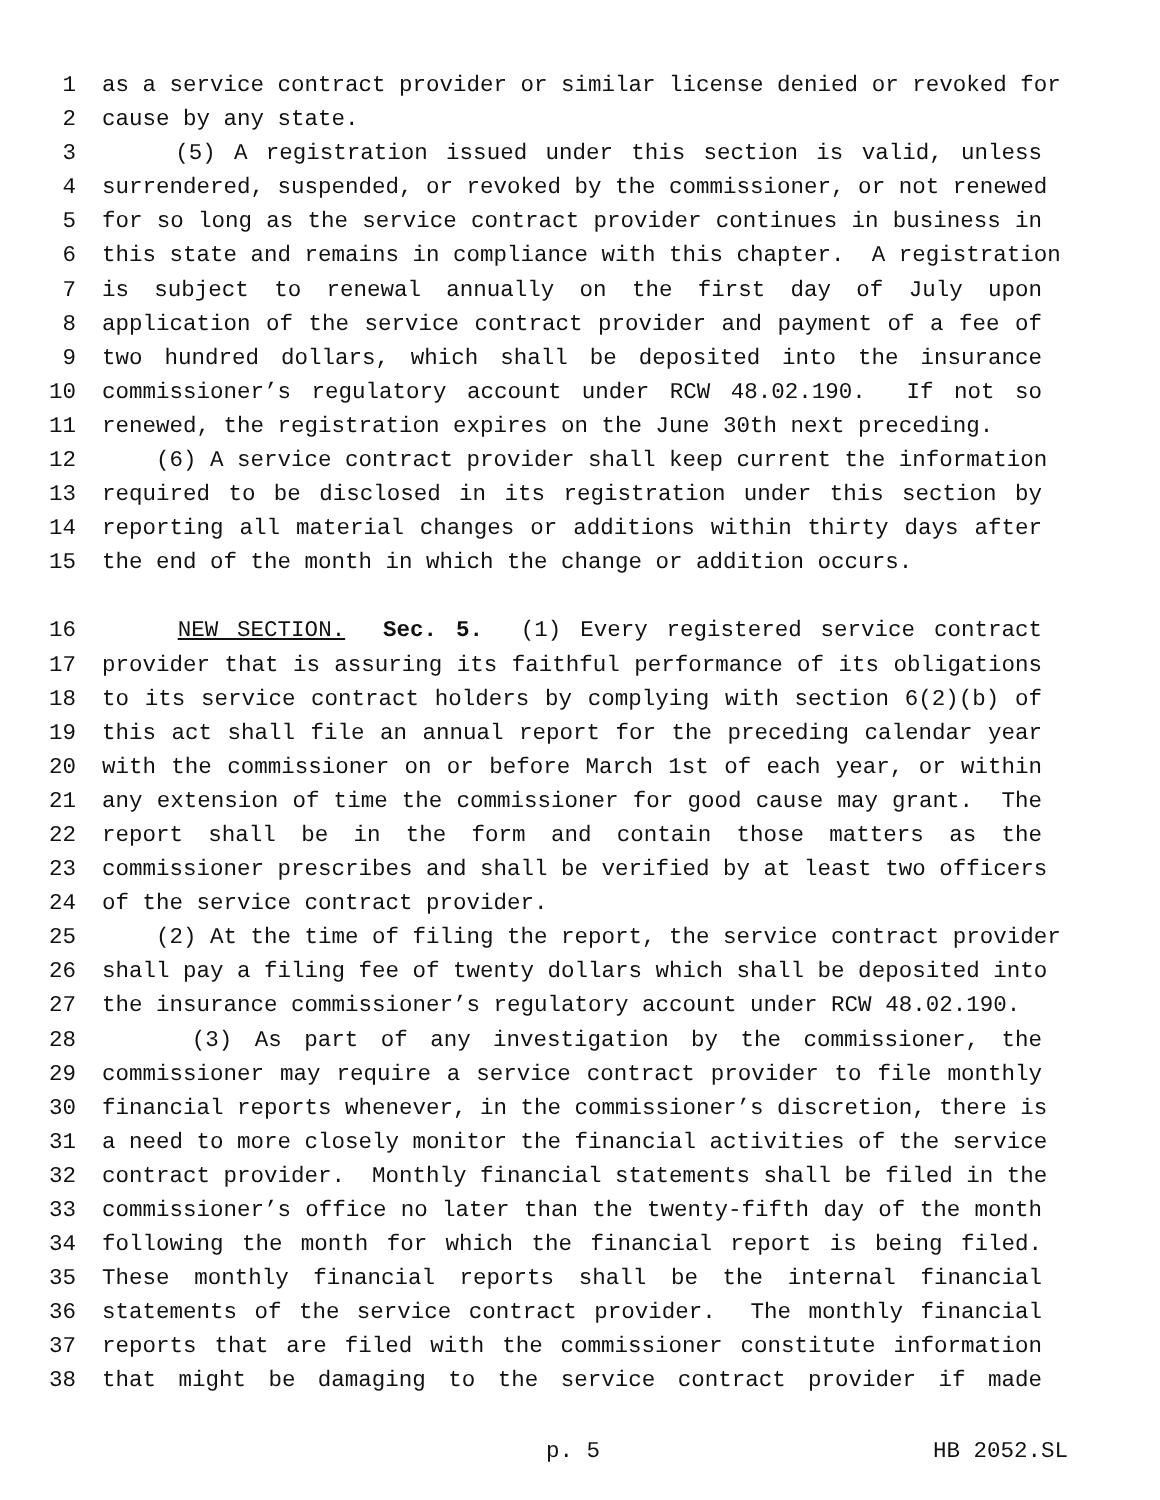1 as a service contract provider or similar license denied or revoked for
2 cause by any state.
3 (5) A registration issued under this section is valid, unless
4 surrendered, suspended, or revoked by the commissioner, or not renewed
5 for so long as the service contract provider continues in business in
6 this state and remains in compliance with this chapter. A registration
7 is subject to renewal annually on the first day of July upon
8 application of the service contract provider and payment of a fee of
9 two hundred dollars, which shall be deposited into the insurance
10 commissioner’s regulatory account under RCW 48.02.190. If not so
11 renewed, the registration expires on the June 30th next preceding.
12 (6) A service contract provider shall keep current the information
13 required to be disclosed in its registration under this section by
14 reporting all material changes or additions within thirty days after
15 the end of the month in which the change or addition occurs.
16 NEW SECTION. Sec. 5. (1) Every registered service contract
17 provider that is assuring its faithful performance of its obligations
18 to its service contract holders by complying with section 6(2)(b) of
19 this act shall file an annual report for the preceding calendar year
20 with the commissioner on or before March 1st of each year, or within
21 any extension of time the commissioner for good cause may grant. The
22 report shall be in the form and contain those matters as the
23 commissioner prescribes and shall be verified by at least two officers
24 of the service contract provider.
25 (2) At the time of filing the report, the service contract provider
26 shall pay a filing fee of twenty dollars which shall be deposited into
27 the insurance commissioner’s regulatory account under RCW 48.02.190.
28 (3) As part of any investigation by the commissioner, the
29 commissioner may require a service contract provider to file monthly
30 financial reports whenever, in the commissioner’s discretion, there is
31 a need to more closely monitor the financial activities of the service
32 contract provider. Monthly financial statements shall be filed in the
33 commissioner’s office no later than the twenty-fifth day of the month
34 following the month for which the financial report is being filed.
35 These monthly financial reports shall be the internal financial
36 statements of the service contract provider. The monthly financial
37 reports that are filed with the commissioner constitute information
38 that might be damaging to the service contract provider if made
p. 5 HB 2052.SL